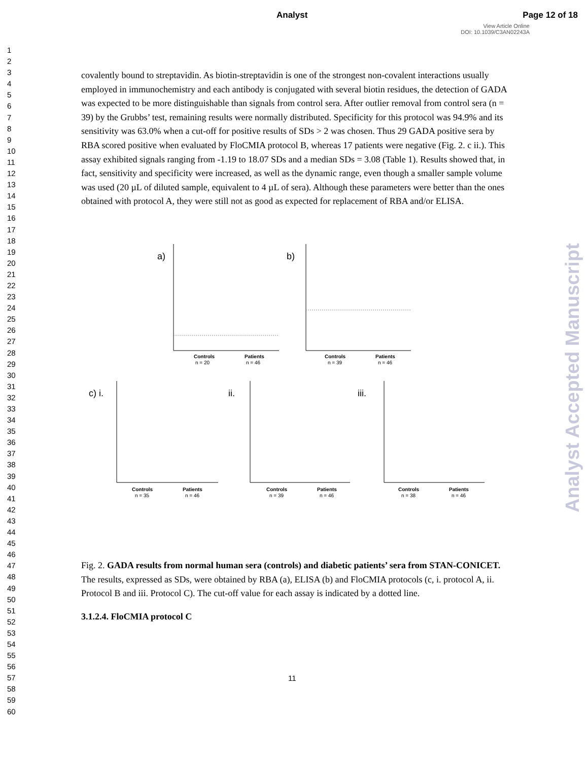Analyst Page 12 of 18
View Article Online
DOI: 10.1039/C3AN02243A
1
2
3
4
5
6
7
8
9
10
11
12
13
14
15
16
17
18
19
20
21
22
23
24
25
26
27
28
29
30
31
32
33
34
35
36
37
38
39
40
41
42
43
44
45
46
47
48
49
50
51
52
53
54
55
56
57
58
59
60
Analyst Accepted Manuscript
covalently bound to streptavidin. As biotin-streptavidin is one of the strongest non-covalent interactions usually employed in immunochemistry and each antibody is conjugated with several biotin residues, the detection of GADA was expected to be more distinguishable than signals from control sera. After outlier removal from control sera (n = 39) by the Grubbs’ test, remaining results were normally distributed. Specificity for this protocol was 94.9% and its sensitivity was 63.0% when a cut-off for positive results of SDs > 2 was chosen. Thus 29 GADA positive sera by RBA scored positive when evaluated by FloCMIA protocol B, whereas 17 patients were negative (Fig. 2. c ii.). This assay exhibited signals ranging from -1.19 to 18.07 SDs and a median SDs = 3.08 (Table 1). Results showed that, in fact, sensitivity and specificity were increased, as well as the dynamic range, even though a smaller sample volume was used (20 µL of diluted sample, equivalent to 4 µL of sera). Although these parameters were better than the ones obtained with protocol A, they were still not as good as expected for replacement of RBA and/or ELISA.
a)
Controls
n = 20
Patients
n = 46
b)
Controls
n = 39
Patients
n = 46
c) i.
Controls
n = 35
Patients
n = 46
ii.
Controls
n = 39
Patients
n = 46
iii.
Controls
n = 38
Patients
n = 46
Fig. 2. GADA results from normal human sera (controls) and diabetic patients’ sera from STAN-CONICET. The results, expressed as SDs, were obtained by RBA (a), ELISA (b) and FloCMIA protocols (c, i. protocol A, ii. Protocol B and iii. Protocol C). The cut-off value for each assay is indicated by a dotted line.
3.1.2.4. FloCMIA protocol C
11